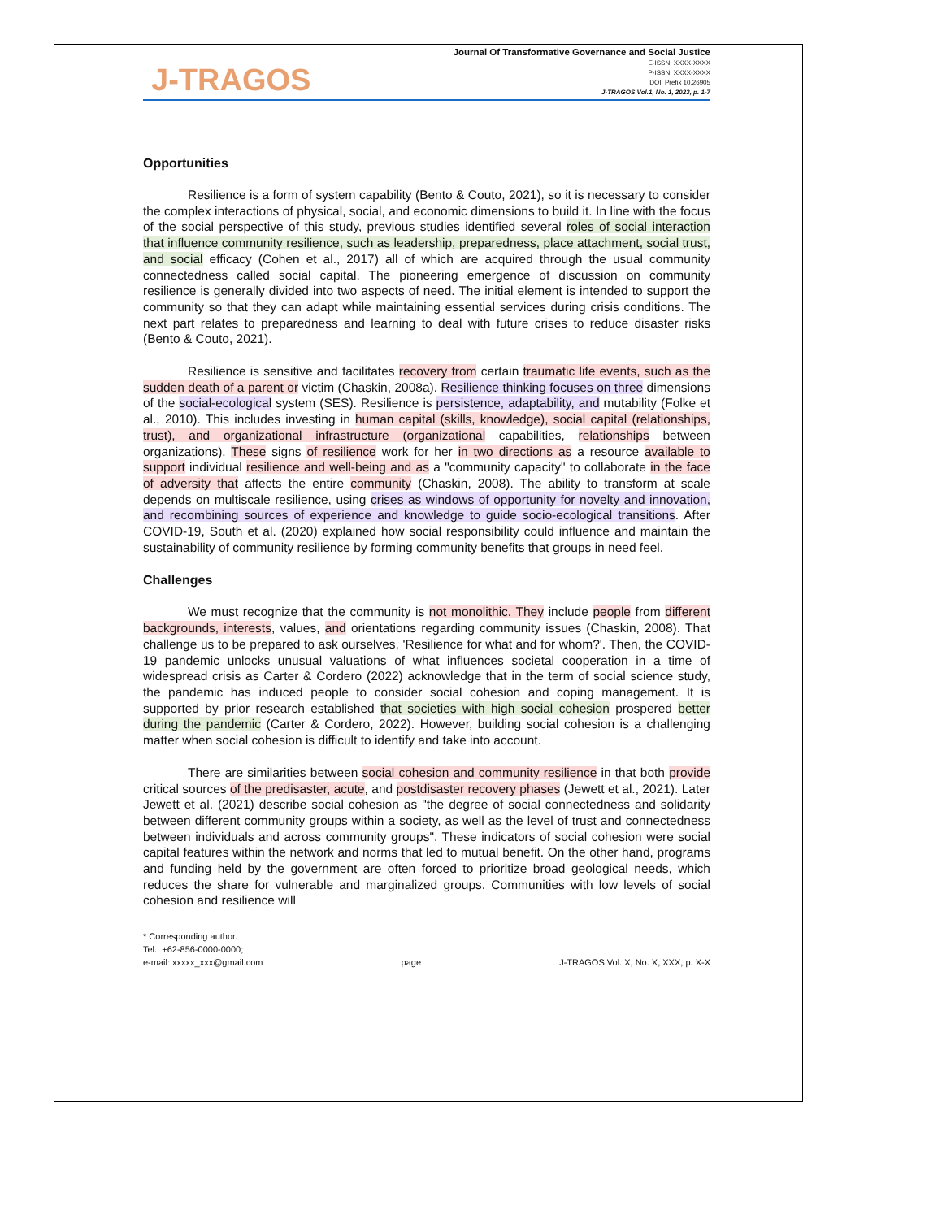J-TRAGOS
Journal Of Transformative Governance and Social Justice
E-ISSN: XXXX-XXXX
P-ISSN: XXXX-XXXX
DOI: Prefix 10.26905
J-TRAGOS Vol.1, No. 1, 2023, p. 1-7
Opportunities
Resilience is a form of system capability (Bento & Couto, 2021), so it is necessary to consider the complex interactions of physical, social, and economic dimensions to build it. In line with the focus of the social perspective of this study, previous studies identified several roles of social interaction that influence community resilience, such as leadership, preparedness, place attachment, social trust, and social efficacy (Cohen et al., 2017) all of which are acquired through the usual community connectedness called social capital. The pioneering emergence of discussion on community resilience is generally divided into two aspects of need. The initial element is intended to support the community so that they can adapt while maintaining essential services during crisis conditions. The next part relates to preparedness and learning to deal with future crises to reduce disaster risks (Bento & Couto, 2021).
Resilience is sensitive and facilitates recovery from certain traumatic life events, such as the sudden death of a parent or victim (Chaskin, 2008a). Resilience thinking focuses on three dimensions of the social-ecological system (SES). Resilience is persistence, adaptability, and mutability (Folke et al., 2010). This includes investing in human capital (skills, knowledge), social capital (relationships, trust), and organizational infrastructure (organizational capabilities, relationships between organizations). These signs of resilience work for her in two directions as a resource available to support individual resilience and well-being and as a "community capacity" to collaborate in the face of adversity that affects the entire community (Chaskin, 2008). The ability to transform at scale depends on multiscale resilience, using crises as windows of opportunity for novelty and innovation, and recombining sources of experience and knowledge to guide socio-ecological transitions. After COVID-19, South et al. (2020) explained how social responsibility could influence and maintain the sustainability of community resilience by forming community benefits that groups in need feel.
Challenges
We must recognize that the community is not monolithic. They include people from different backgrounds, interests, values, and orientations regarding community issues (Chaskin, 2008). That challenge us to be prepared to ask ourselves, 'Resilience for what and for whom?'. Then, the COVID-19 pandemic unlocks unusual valuations of what influences societal cooperation in a time of widespread crisis as Carter & Cordero (2022) acknowledge that in the term of social science study, the pandemic has induced people to consider social cohesion and coping management. It is supported by prior research established that societies with high social cohesion prospered better during the pandemic (Carter & Cordero, 2022). However, building social cohesion is a challenging matter when social cohesion is difficult to identify and take into account.
There are similarities between social cohesion and community resilience in that both provide critical sources of the predisaster, acute, and postdisaster recovery phases (Jewett et al., 2021). Later Jewett et al. (2021) describe social cohesion as "the degree of social connectedness and solidarity between different community groups within a society, as well as the level of trust and connectedness between individuals and across community groups". These indicators of social cohesion were social capital features within the network and norms that led to mutual benefit. On the other hand, programs and funding held by the government are often forced to prioritize broad geological needs, which reduces the share for vulnerable and marginalized groups. Communities with low levels of social cohesion and resilience will
* Corresponding author.
Tel.: +62-856-0000-0000;
e-mail: xxxxx_xxx@gmail.com
page
J-TRAGOS Vol. X, No. X, XXX, p. X-X